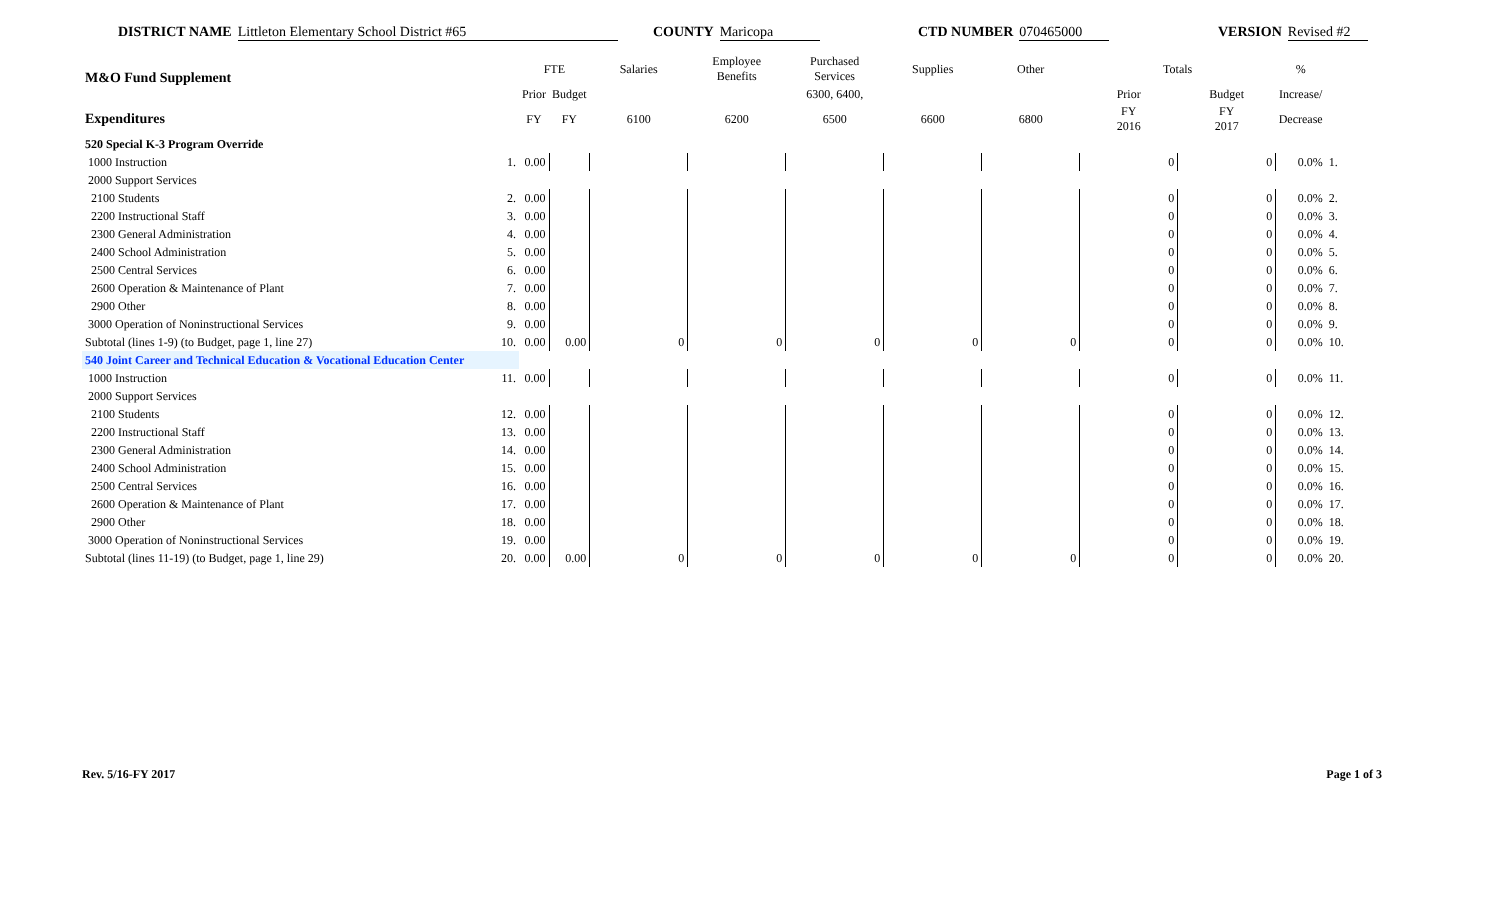DISTRICT NAME Littleton Elementary School District #65 COUNTY Maricopa CTD NUMBER 070465000 VERSION Revised #2
| M&O Fund Supplement | | FTE | | Salaries | Employee Benefits | Purchased Services | Supplies | Other | Totals | | % | |
| --- | --- | --- | --- | --- | --- | --- | --- | --- | --- | --- | --- | --- |
| | | Prior | Budget | | | 6300, 6400, | | | Prior | Budget | Increase/ | |
| Expenditures | | FY | FY | 6100 | 6200 | 6500 | 6600 | 6800 | FY 2016 | FY 2017 | Decrease | |
| 520 Special K-3 Program Override | | | | | | | | | | | | |
| 1000 Instruction | 1. | 0.00 | | | | | | | 0 | 0 | 0.0% | 1. |
| 2000 Support Services | | | | | | | | | | | | |
| 2100 Students | 2. | 0.00 | | | | | | | 0 | 0 | 0.0% | 2. |
| 2200 Instructional Staff | 3. | 0.00 | | | | | | | 0 | 0 | 0.0% | 3. |
| 2300 General Administration | 4. | 0.00 | | | | | | | 0 | 0 | 0.0% | 4. |
| 2400 School Administration | 5. | 0.00 | | | | | | | 0 | 0 | 0.0% | 5. |
| 2500 Central Services | 6. | 0.00 | | | | | | | 0 | 0 | 0.0% | 6. |
| 2600 Operation & Maintenance of Plant | 7. | 0.00 | | | | | | | 0 | 0 | 0.0% | 7. |
| 2900 Other | 8. | 0.00 | | | | | | | 0 | 0 | 0.0% | 8. |
| 3000 Operation of Noninstructional Services | 9. | 0.00 | | | | | | | 0 | 0 | 0.0% | 9. |
| Subtotal (lines 1-9) (to Budget, page 1, line 27) | 10. | 0.00 | 0.00 | 0 | 0 | 0 | 0 | 0 | 0 | 0 | 0.0% | 10. |
| 540 Joint Career and Technical Education & Vocational Education Center | | | | | | | | | | | | |
| 1000 Instruction | 11. | 0.00 | | | | | | | 0 | 0 | 0.0% | 11. |
| 2000 Support Services | | | | | | | | | | | | |
| 2100 Students | 12. | 0.00 | | | | | | | 0 | 0 | 0.0% | 12. |
| 2200 Instructional Staff | 13. | 0.00 | | | | | | | 0 | 0 | 0.0% | 13. |
| 2300 General Administration | 14. | 0.00 | | | | | | | 0 | 0 | 0.0% | 14. |
| 2400 School Administration | 15. | 0.00 | | | | | | | 0 | 0 | 0.0% | 15. |
| 2500 Central Services | 16. | 0.00 | | | | | | | 0 | 0 | 0.0% | 16. |
| 2600 Operation & Maintenance of Plant | 17. | 0.00 | | | | | | | 0 | 0 | 0.0% | 17. |
| 2900 Other | 18. | 0.00 | | | | | | | 0 | 0 | 0.0% | 18. |
| 3000 Operation of Noninstructional Services | 19. | 0.00 | | | | | | | 0 | 0 | 0.0% | 19. |
| Subtotal (lines 11-19) (to Budget, page 1, line 29) | 20. | 0.00 | 0.00 | 0 | 0 | 0 | 0 | 0 | 0 | 0 | 0.0% | 20. |
Rev. 5/16-FY 2017 Page 1 of 3